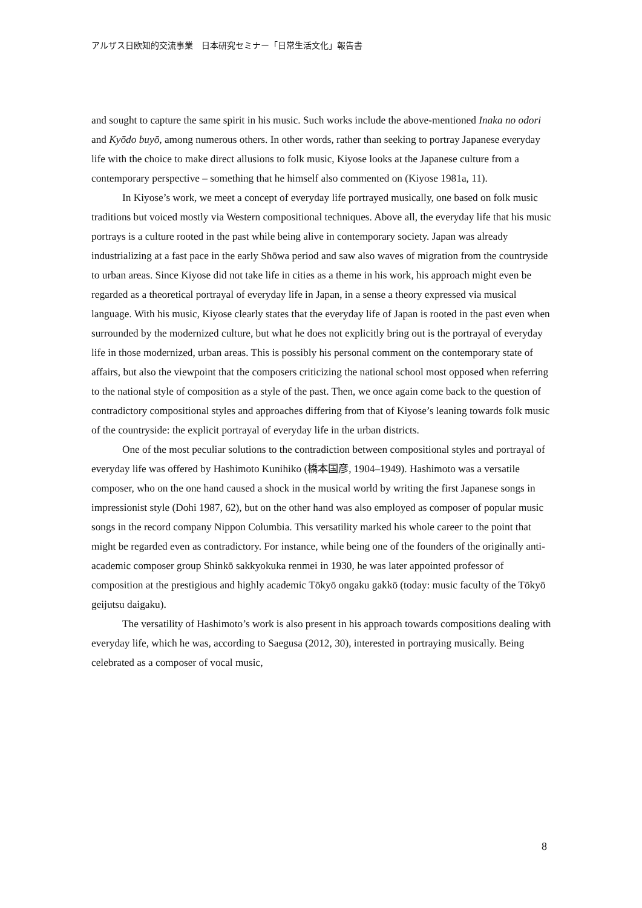アルザス日欧知的交流事業　日本研究セミナー「日常生活文化」報告書
and sought to capture the same spirit in his music. Such works include the above-mentioned Inaka no odori and Kyōdo buyō, among numerous others. In other words, rather than seeking to portray Japanese everyday life with the choice to make direct allusions to folk music, Kiyose looks at the Japanese culture from a contemporary perspective – something that he himself also commented on (Kiyose 1981a, 11).
In Kiyose’s work, we meet a concept of everyday life portrayed musically, one based on folk music traditions but voiced mostly via Western compositional techniques. Above all, the everyday life that his music portrays is a culture rooted in the past while being alive in contemporary society. Japan was already industrializing at a fast pace in the early Shōwa period and saw also waves of migration from the countryside to urban areas. Since Kiyose did not take life in cities as a theme in his work, his approach might even be regarded as a theoretical portrayal of everyday life in Japan, in a sense a theory expressed via musical language. With his music, Kiyose clearly states that the everyday life of Japan is rooted in the past even when surrounded by the modernized culture, but what he does not explicitly bring out is the portrayal of everyday life in those modernized, urban areas. This is possibly his personal comment on the contemporary state of affairs, but also the viewpoint that the composers criticizing the national school most opposed when referring to the national style of composition as a style of the past. Then, we once again come back to the question of contradictory compositional styles and approaches differing from that of Kiyose’s leaning towards folk music of the countryside: the explicit portrayal of everyday life in the urban districts.
One of the most peculiar solutions to the contradiction between compositional styles and portrayal of everyday life was offered by Hashimoto Kunihiko (橋本国彦, 1904–1949). Hashimoto was a versatile composer, who on the one hand caused a shock in the musical world by writing the first Japanese songs in impressionist style (Dohi 1987, 62), but on the other hand was also employed as composer of popular music songs in the record company Nippon Columbia. This versatility marked his whole career to the point that might be regarded even as contradictory. For instance, while being one of the founders of the originally anti-academic composer group Shinkō sakkyokuka renmei in 1930, he was later appointed professor of composition at the prestigious and highly academic Tōkyō ongaku gakkō (today: music faculty of the Tōkyō geijutsu daigaku).
The versatility of Hashimoto’s work is also present in his approach towards compositions dealing with everyday life, which he was, according to Saegusa (2012, 30), interested in portraying musically. Being celebrated as a composer of vocal music,
8